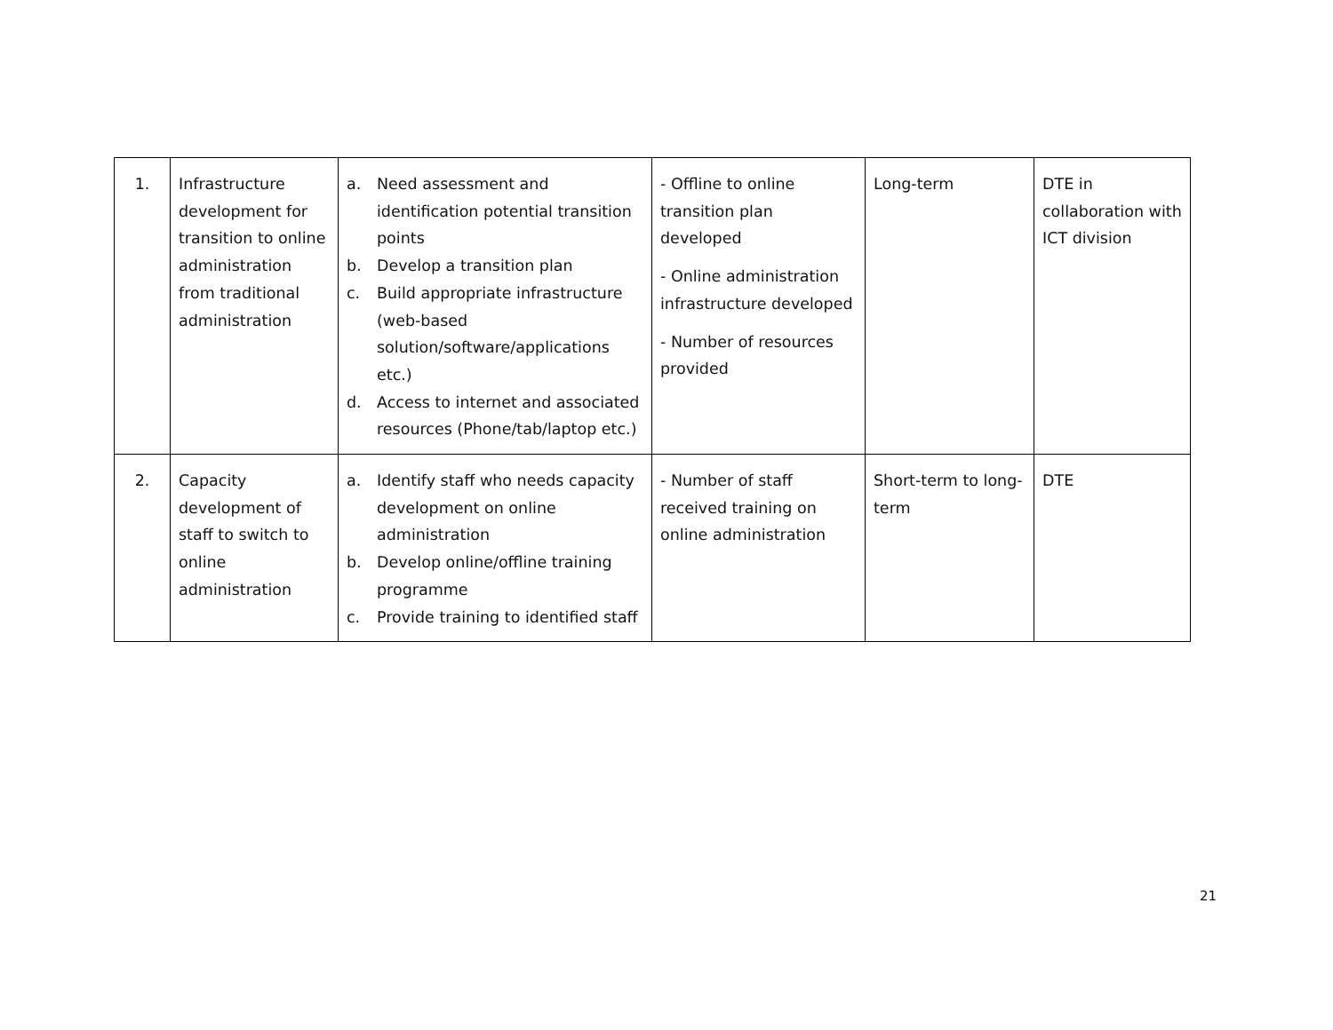| 1. | Infrastructure development for transition to online administration from traditional administration | a. Need assessment and identification potential transition points b. Develop a transition plan c. Build appropriate infrastructure (web-based solution/software/applications etc.) d. Access to internet and associated resources (Phone/tab/laptop etc.) | - Offline to online transition plan developed - Online administration infrastructure developed - Number of resources provided | Long-term | DTE in collaboration with ICT division |
| 2. | Capacity development of staff to switch to online administration | a. Identify staff who needs capacity development on online administration b. Develop online/offline training programme c. Provide training to identified staff | - Number of staff received training on online administration | Short-term to long-term | DTE |
21